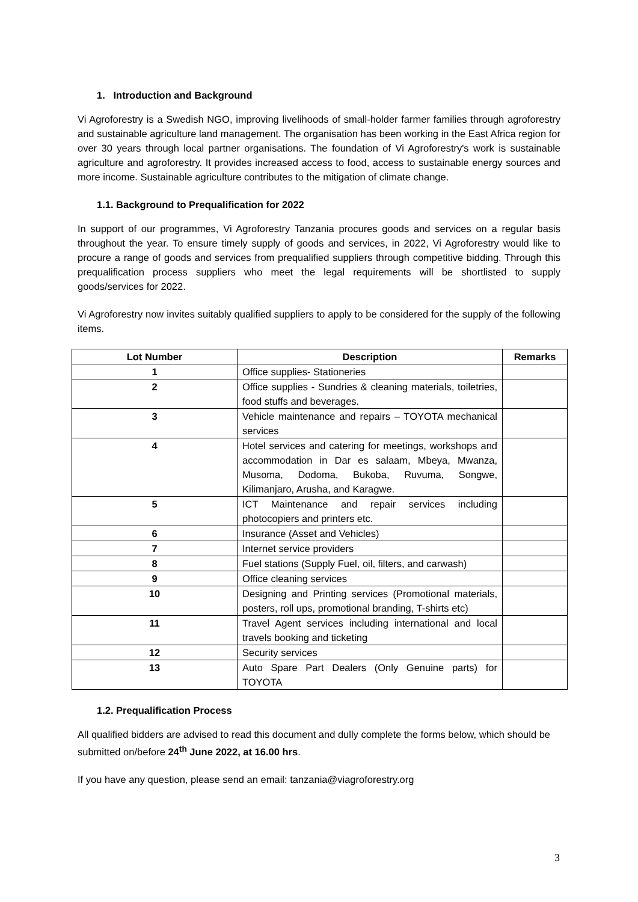1. Introduction and Background
Vi Agroforestry is a Swedish NGO, improving livelihoods of small-holder farmer families through agroforestry and sustainable agriculture land management. The organisation has been working in the East Africa region for over 30 years through local partner organisations. The foundation of Vi Agroforestry's work is sustainable agriculture and agroforestry. It provides increased access to food, access to sustainable energy sources and more income. Sustainable agriculture contributes to the mitigation of climate change.
1.1. Background to Prequalification for 2022
In support of our programmes, Vi Agroforestry Tanzania procures goods and services on a regular basis throughout the year. To ensure timely supply of goods and services, in 2022, Vi Agroforestry would like to procure a range of goods and services from prequalified suppliers through competitive bidding. Through this prequalification process suppliers who meet the legal requirements will be shortlisted to supply goods/services for 2022.
Vi Agroforestry now invites suitably qualified suppliers to apply to be considered for the supply of the following items.
| Lot Number | Description | Remarks |
| --- | --- | --- |
| 1 | Office supplies- Stationeries | |
| 2 | Office supplies - Sundries & cleaning materials, toiletries, food stuffs and beverages. | |
| 3 | Vehicle maintenance and repairs – TOYOTA mechanical services | |
| 4 | Hotel services and catering for meetings, workshops and accommodation in Dar es salaam, Mbeya, Mwanza, Musoma, Dodoma, Bukoba, Ruvuma, Songwe, Kilimanjaro, Arusha, and Karagwe. | |
| 5 | ICT Maintenance and repair services including photocopiers and printers etc. | |
| 6 | Insurance (Asset and Vehicles) | |
| 7 | Internet service providers | |
| 8 | Fuel stations (Supply Fuel, oil, filters, and carwash) | |
| 9 | Office cleaning services | |
| 10 | Designing and Printing services (Promotional materials, posters, roll ups, promotional branding, T-shirts etc) | |
| 11 | Travel Agent services including international and local travels booking and ticketing | |
| 12 | Security services | |
| 13 | Auto Spare Part Dealers (Only Genuine parts) for TOYOTA | |
1.2. Prequalification Process
All qualified bidders are advised to read this document and dully complete the forms below, which should be submitted on/before 24<sup>th</sup> June 2022, at 16.00 hrs.
If you have any question, please send an email: tanzania@viagroforestry.org
3